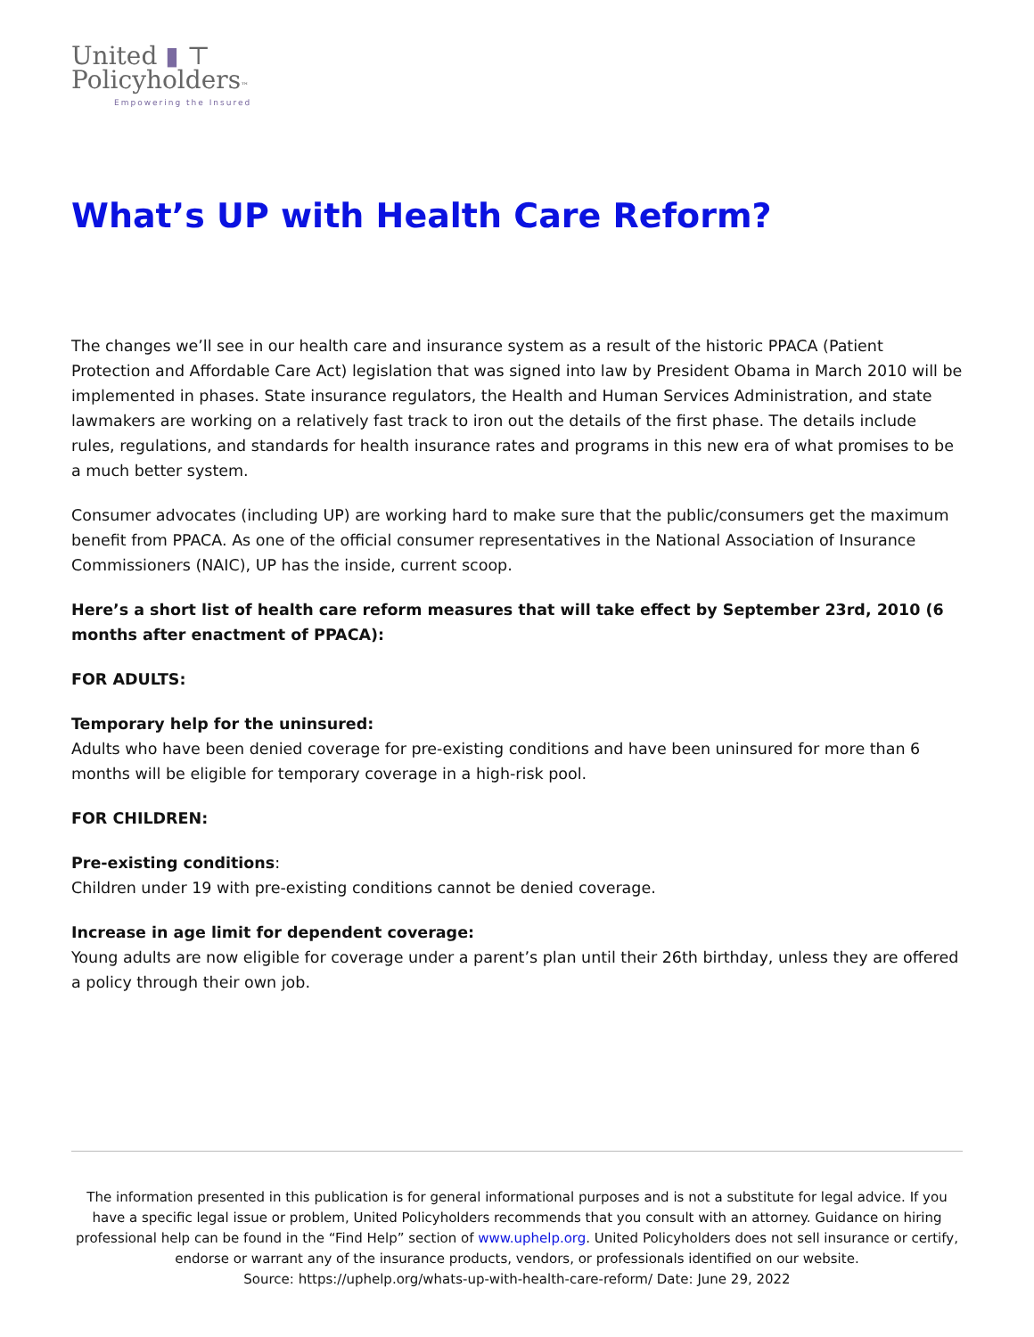United ▮ ⊤
Policyholders™
Empowering the Insured
What’s UP with Health Care Reform?
The changes we’ll see in our health care and insurance system as a result of the historic PPACA (Patient Protection and Affordable Care Act) legislation that was signed into law by President Obama in March 2010 will be implemented in phases. State insurance regulators, the Health and Human Services Administration, and state lawmakers are working on a relatively fast track to iron out the details of the first phase. The details include rules, regulations, and standards for health insurance rates and programs in this new era of what promises to be a much better system.
Consumer advocates (including UP) are working hard to make sure that the public/consumers get the maximum benefit from PPACA. As one of the official consumer representatives in the National Association of Insurance Commissioners (NAIC), UP has the inside, current scoop.
Here’s a short list of health care reform measures that will take effect by September 23rd, 2010 (6 months after enactment of PPACA):
FOR ADULTS:
Temporary help for the uninsured:
Adults who have been denied coverage for pre-existing conditions and have been uninsured for more than 6 months will be eligible for temporary coverage in a high-risk pool.
FOR CHILDREN:
Pre-existing conditions:
Children under 19 with pre-existing conditions cannot be denied coverage.
Increase in age limit for dependent coverage:
Young adults are now eligible for coverage under a parent’s plan until their 26th birthday, unless they are offered a policy through their own job.
The information presented in this publication is for general informational purposes and is not a substitute for legal advice. If you have a specific legal issue or problem, United Policyholders recommends that you consult with an attorney. Guidance on hiring professional help can be found in the “Find Help” section of www.uphelp.org. United Policyholders does not sell insurance or certify, endorse or warrant any of the insurance products, vendors, or professionals identified on our website.
Source: https://uphelp.org/whats-up-with-health-care-reform/ Date: June 29, 2022